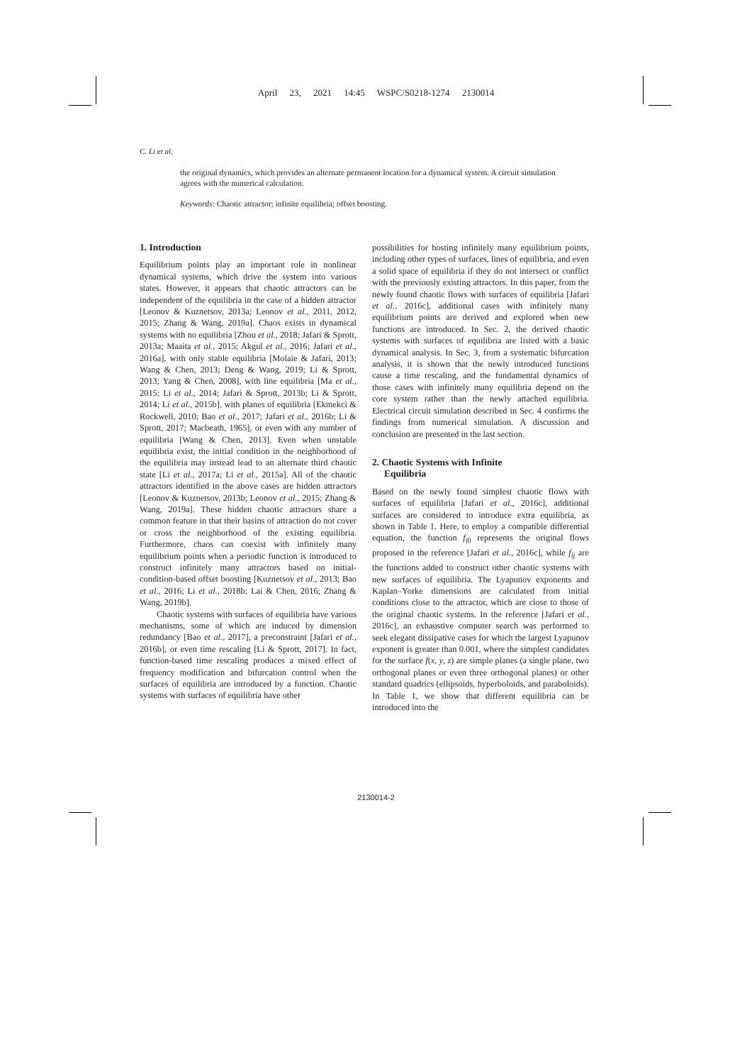April 23, 2021 14:45 WSPC/S0218-1274 2130014
C. Li et al.
the original dynamics, which provides an alternate permanent location for a dynamical system. A circuit simulation agrees with the numerical calculation.
Keywords: Chaotic attractor; infinite equilibria; offset boosting.
1. Introduction
Equilibrium points play an important role in nonlinear dynamical systems, which drive the system into various states. However, it appears that chaotic attractors can be independent of the equilibria in the case of a hidden attractor [Leonov & Kuznetsov, 2013a; Leonov et al., 2011, 2012, 2015; Zhang & Wang, 2019a]. Chaos exists in dynamical systems with no equilibria [Zhou et al., 2018; Jafari & Sprott, 2013a; Maaita et al., 2015; Akgul et al., 2016; Jafari et al., 2016a], with only stable equilibria [Molaie & Jafari, 2013; Wang & Chen, 2013; Deng & Wang, 2019; Li & Sprott, 2013; Yang & Chen, 2008], with line equilibria [Ma et al., 2015; Li et al., 2014; Jafari & Sprott, 2013b; Li & Sprott, 2014; Li et al., 2015b], with planes of equilibria [Ekmekci & Rockwell, 2010; Bao et al., 2017; Jafari et al., 2016b; Li & Sprott, 2017; Macbeath, 1965], or even with any number of equilibria [Wang & Chen, 2013]. Even when unstable equilibria exist, the initial condition in the neighborhood of the equilibria may instead lead to an alternate third chaotic state [Li et al., 2017a; Li et al., 2015a]. All of the chaotic attractors identified in the above cases are hidden attractors [Leonov & Kuznetsov, 2013b; Leonov et al., 2015; Zhang & Wang, 2019a]. These hidden chaotic attractors share a common feature in that their basins of attraction do not cover or cross the neighborhood of the existing equilibria. Furthermore, chaos can coexist with infinitely many equilibrium points when a periodic function is introduced to construct infinitely many attractors based on initial-condition-based offset boosting [Kuznetsov et al., 2013; Bao et al., 2016; Li et al., 2018b; Lai & Chen, 2016; Zhang & Wang, 2019b].
Chaotic systems with surfaces of equilibria have various mechanisms, some of which are induced by dimension redundancy [Bao et al., 2017], a preconstraint [Jafari et al., 2016b], or even time rescaling [Li & Sprott, 2017]. In fact, function-based time rescaling produces a mixed effect of frequency modification and bifurcation control when the surfaces of equilibria are introduced by a function. Chaotic systems with surfaces of equilibria have other
possibilities for hosting infinitely many equilibrium points, including other types of surfaces, lines of equilibria, and even a solid space of equilibria if they do not intersect or conflict with the previously existing attractors. In this paper, from the newly found chaotic flows with surfaces of equilibria [Jafari et al., 2016c], additional cases with infinitely many equilibrium points are derived and explored when new functions are introduced. In Sec. 2, the derived chaotic systems with surfaces of equilibria are listed with a basic dynamical analysis. In Sec. 3, from a systematic bifurcation analysis, it is shown that the newly introduced functions cause a time rescaling, and the fundamental dynamics of those cases with infinitely many equilibria depend on the core system rather than the newly attached equilibria. Electrical circuit simulation described in Sec. 4 confirms the findings from numerical simulation. A discussion and conclusion are presented in the last section.
2. Chaotic Systems with Infinite
Equilibria
Based on the newly found simplest chaotic flows with surfaces of equilibria [Jafari et al., 2016c], additional surfaces are considered to introduce extra equilibria, as shown in Table 1. Here, to employ a compatible differential equation, the function f<sub>i0</sub> represents the original flows proposed in the reference [Jafari et al., 2016c], while f<sub>ij</sub> are the functions added to construct other chaotic systems with new surfaces of equilibria. The Lyapunov exponents and Kaplan–Yorke dimensions are calculated from initial conditions close to the attractor, which are close to those of the original chaotic systems. In the reference [Jafari et al., 2016c], an exhaustive computer search was performed to seek elegant dissipative cases for which the largest Lyapunov exponent is greater than 0.001, where the simplest candidates for the surface f(x, y, z) are simple planes (a single plane, two orthogonal planes or even three orthogonal planes) or other standard quadrics (ellipsoids, hyperboloids, and paraboloids). In Table 1, we show that different equilibria can be introduced into the
2130014-2